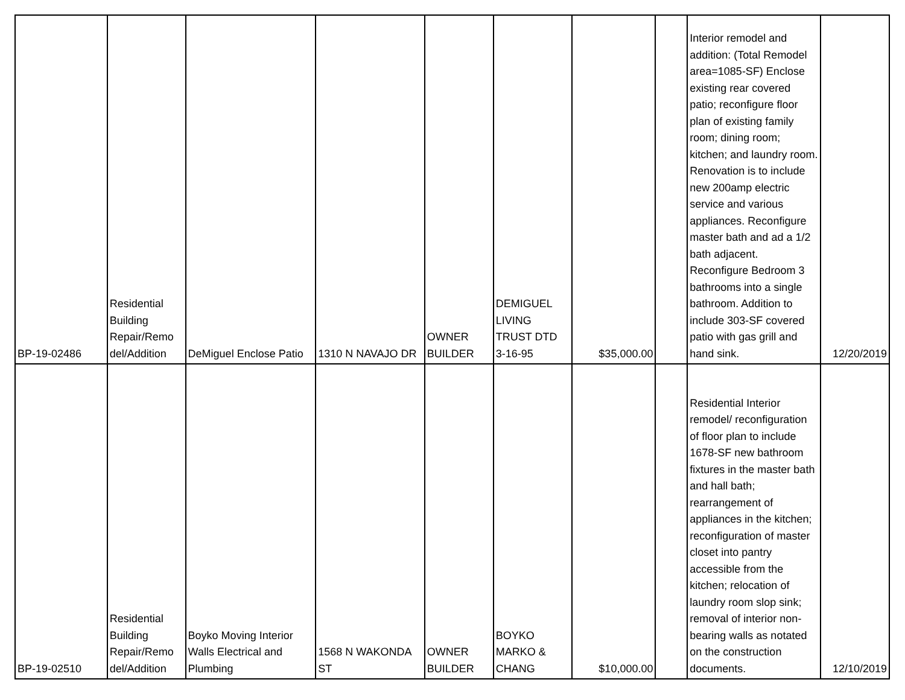| BP-19-02486 | Residential Building Repair/Remo del/Addition | DeMiguel Enclose Patio | 1310 N NAVAJO DR | OWNER BUILDER | DEMIGUEL LIVING TRUST DTD 3-16-95 | $35,000.00 | | Interior remodel and addition: (Total Remodel area=1085-SF) Enclose existing rear covered patio; reconfigure floor plan of existing family room; dining room; kitchen; and laundry room. Renovation is to include new 200amp electric service and various appliances. Reconfigure master bath and ad a 1/2 bath adjacent. Reconfigure Bedroom 3 bathrooms into a single bathroom. Addition to include 303-SF covered patio with gas grill and hand sink. | 12/20/2019 |
| BP-19-02510 | Residential Building Repair/Remo del/Addition | Boyko Moving Interior Walls Electrical and Plumbing | 1568 N WAKONDA ST | OWNER BUILDER | BOYKO MARKO & CHANG | $10,000.00 | | Residential Interior remodel/ reconfiguration of floor plan to include 1678-SF new bathroom fixtures in the master bath and hall bath; rearrangement of appliances in the kitchen; reconfiguration of master closet into pantry accessible from the kitchen; relocation of laundry room slop sink; removal of interior non-bearing walls as notated on the construction documents. | 12/10/2019 |